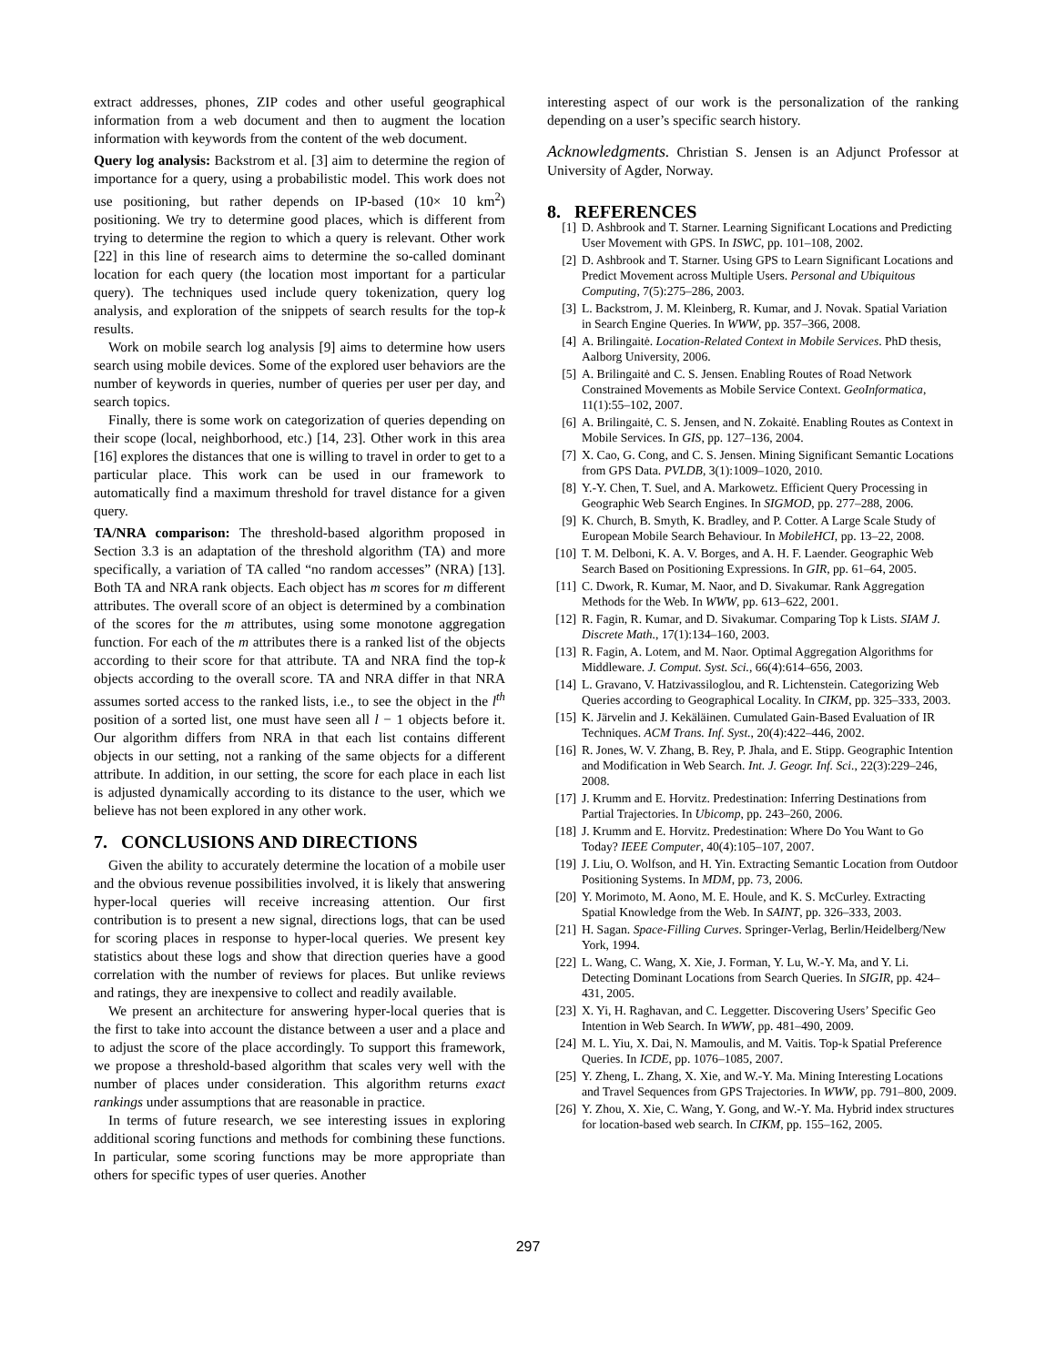extract addresses, phones, ZIP codes and other useful geographical information from a web document and then to augment the location information with keywords from the content of the web document.
Query log analysis: Backstrom et al. [3] aim to determine the region of importance for a query, using a probabilistic model. This work does not use positioning, but rather depends on IP-based (10× 10 km<sup>2</sup>) positioning. We try to determine good places, which is different from trying to determine the region to which a query is relevant. Other work [22] in this line of research aims to determine the so-called dominant location for each query (the location most important for a particular query). The techniques used include query tokenization, query log analysis, and exploration of the snippets of search results for the top-k results.
Work on mobile search log analysis [9] aims to determine how users search using mobile devices. Some of the explored user behaviors are the number of keywords in queries, number of queries per user per day, and search topics.
Finally, there is some work on categorization of queries depending on their scope (local, neighborhood, etc.) [14, 23]. Other work in this area [16] explores the distances that one is willing to travel in order to get to a particular place. This work can be used in our framework to automatically find a maximum threshold for travel distance for a given query.
TA/NRA comparison: The threshold-based algorithm proposed in Section 3.3 is an adaptation of the threshold algorithm (TA) and more specifically, a variation of TA called “no random accesses” (NRA) [13]. Both TA and NRA rank objects. Each object has m scores for m different attributes. The overall score of an object is determined by a combination of the scores for the m attributes, using some monotone aggregation function. For each of the m attributes there is a ranked list of the objects according to their score for that attribute. TA and NRA find the top-k objects according to the overall score. TA and NRA differ in that NRA assumes sorted access to the ranked lists, i.e., to see the object in the l<sup>th</sup> position of a sorted list, one must have seen all l − 1 objects before it. Our algorithm differs from NRA in that each list contains different objects in our setting, not a ranking of the same objects for a different attribute. In addition, in our setting, the score for each place in each list is adjusted dynamically according to its distance to the user, which we believe has not been explored in any other work.
7. CONCLUSIONS AND DIRECTIONS
Given the ability to accurately determine the location of a mobile user and the obvious revenue possibilities involved, it is likely that answering hyper-local queries will receive increasing attention. Our first contribution is to present a new signal, directions logs, that can be used for scoring places in response to hyper-local queries. We present key statistics about these logs and show that direction queries have a good correlation with the number of reviews for places. But unlike reviews and ratings, they are inexpensive to collect and readily available.
We present an architecture for answering hyper-local queries that is the first to take into account the distance between a user and a place and to adjust the score of the place accordingly. To support this framework, we propose a threshold-based algorithm that scales very well with the number of places under consideration. This algorithm returns exact rankings under assumptions that are reasonable in practice.
In terms of future research, we see interesting issues in exploring additional scoring functions and methods for combining these functions. In particular, some scoring functions may be more appropriate than others for specific types of user queries. Another
interesting aspect of our work is the personalization of the ranking depending on a user’s specific search history.
Acknowledgments. Christian S. Jensen is an Adjunct Professor at University of Agder, Norway.
8. REFERENCES
[1] D. Ashbrook and T. Starner. Learning Significant Locations and Predicting User Movement with GPS. In ISWC, pp. 101–108, 2002.
[2] D. Ashbrook and T. Starner. Using GPS to Learn Significant Locations and Predict Movement across Multiple Users. Personal and Ubiquitous Computing, 7(5):275–286, 2003.
[3] L. Backstrom, J. M. Kleinberg, R. Kumar, and J. Novak. Spatial Variation in Search Engine Queries. In WWW, pp. 357–366, 2008.
[4] A. Brilingaitė. Location-Related Context in Mobile Services. PhD thesis, Aalborg University, 2006.
[5] A. Brilingaitė and C. S. Jensen. Enabling Routes of Road Network Constrained Movements as Mobile Service Context. GeoInformatica, 11(1):55–102, 2007.
[6] A. Brilingaitė, C. S. Jensen, and N. Zokaitė. Enabling Routes as Context in Mobile Services. In GIS, pp. 127–136, 2004.
[7] X. Cao, G. Cong, and C. S. Jensen. Mining Significant Semantic Locations from GPS Data. PVLDB, 3(1):1009–1020, 2010.
[8] Y.-Y. Chen, T. Suel, and A. Markowetz. Efficient Query Processing in Geographic Web Search Engines. In SIGMOD, pp. 277–288, 2006.
[9] K. Church, B. Smyth, K. Bradley, and P. Cotter. A Large Scale Study of European Mobile Search Behaviour. In MobileHCI, pp. 13–22, 2008.
[10] T. M. Delboni, K. A. V. Borges, and A. H. F. Laender. Geographic Web Search Based on Positioning Expressions. In GIR, pp. 61–64, 2005.
[11] C. Dwork, R. Kumar, M. Naor, and D. Sivakumar. Rank Aggregation Methods for the Web. In WWW, pp. 613–622, 2001.
[12] R. Fagin, R. Kumar, and D. Sivakumar. Comparing Top k Lists. SIAM J. Discrete Math., 17(1):134–160, 2003.
[13] R. Fagin, A. Lotem, and M. Naor. Optimal Aggregation Algorithms for Middleware. J. Comput. Syst. Sci., 66(4):614–656, 2003.
[14] L. Gravano, V. Hatzivassiloglou, and R. Lichtenstein. Categorizing Web Queries according to Geographical Locality. In CIKM, pp. 325–333, 2003.
[15] K. Järvelin and J. Kekäläinen. Cumulated Gain-Based Evaluation of IR Techniques. ACM Trans. Inf. Syst., 20(4):422–446, 2002.
[16] R. Jones, W. V. Zhang, B. Rey, P. Jhala, and E. Stipp. Geographic Intention and Modification in Web Search. Int. J. Geogr. Inf. Sci., 22(3):229–246, 2008.
[17] J. Krumm and E. Horvitz. Predestination: Inferring Destinations from Partial Trajectories. In Ubicomp, pp. 243–260, 2006.
[18] J. Krumm and E. Horvitz. Predestination: Where Do You Want to Go Today? IEEE Computer, 40(4):105–107, 2007.
[19] J. Liu, O. Wolfson, and H. Yin. Extracting Semantic Location from Outdoor Positioning Systems. In MDM, pp. 73, 2006.
[20] Y. Morimoto, M. Aono, M. E. Houle, and K. S. McCurley. Extracting Spatial Knowledge from the Web. In SAINT, pp. 326–333, 2003.
[21] H. Sagan. Space-Filling Curves. Springer-Verlag, Berlin/Heidelberg/New York, 1994.
[22] L. Wang, C. Wang, X. Xie, J. Forman, Y. Lu, W.-Y. Ma, and Y. Li. Detecting Dominant Locations from Search Queries. In SIGIR, pp. 424–431, 2005.
[23] X. Yi, H. Raghavan, and C. Leggetter. Discovering Users’ Specific Geo Intention in Web Search. In WWW, pp. 481–490, 2009.
[24] M. L. Yiu, X. Dai, N. Mamoulis, and M. Vaitis. Top-k Spatial Preference Queries. In ICDE, pp. 1076–1085, 2007.
[25] Y. Zheng, L. Zhang, X. Xie, and W.-Y. Ma. Mining Interesting Locations and Travel Sequences from GPS Trajectories. In WWW, pp. 791–800, 2009.
[26] Y. Zhou, X. Xie, C. Wang, Y. Gong, and W.-Y. Ma. Hybrid index structures for location-based web search. In CIKM, pp. 155–162, 2005.
297